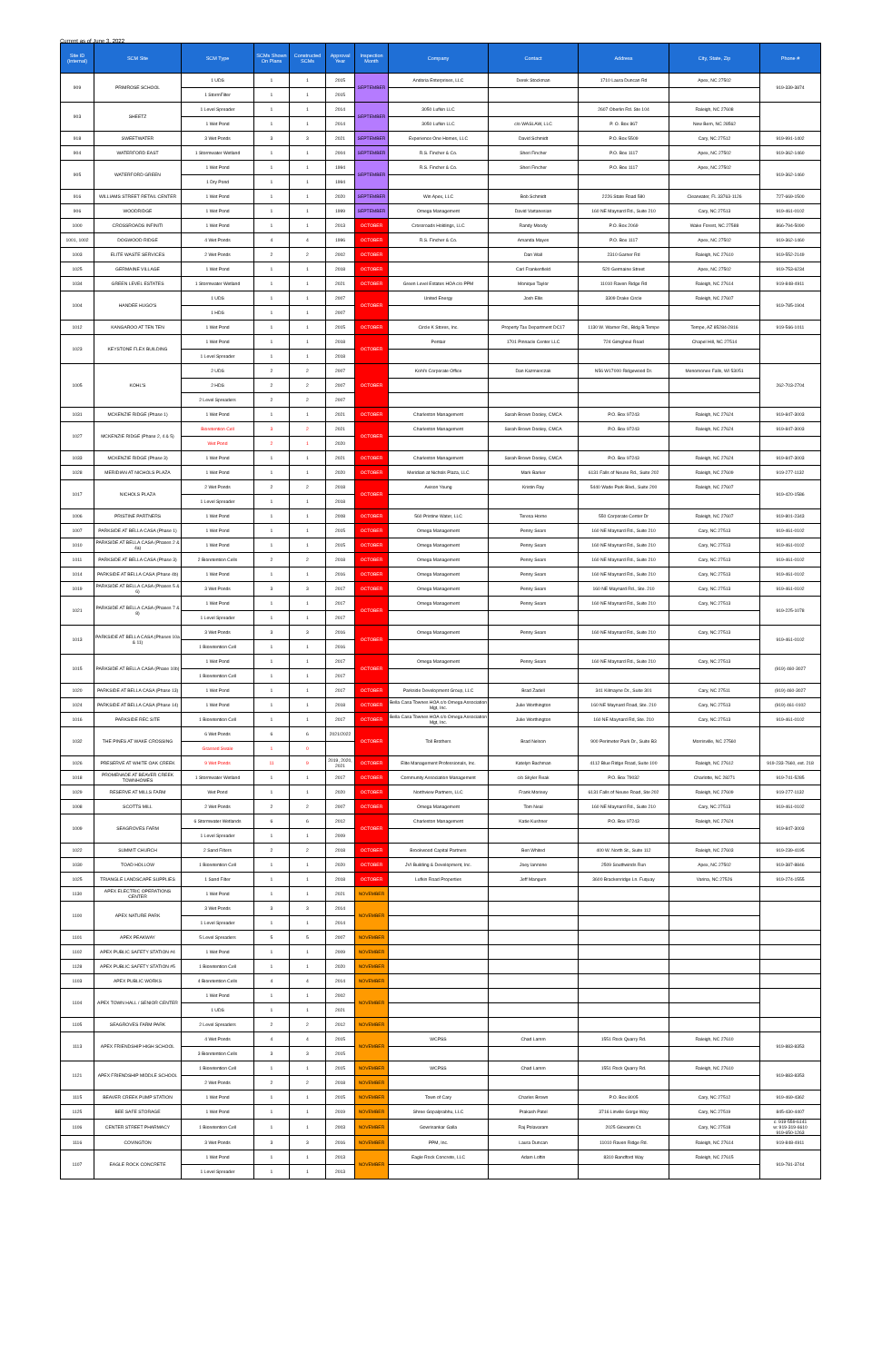Current as of June 3, 2022
| Site ID (Internal) | SCM Site | SCM Type | SCMs Shown On Plans | Constructed SCMs | Approval Year | Inspection Month | Company | Contact | Address | City, State, Zip | Phone # |
| --- | --- | --- | --- | --- | --- | --- | --- | --- | --- | --- | --- |
| 909 | PRIMROSE SCHOOL | 1 UDS | 1 | 1 | 2015 | SEPTEMBER | Andoria Enterprises, LLC | Derek Stockman | 1710 Laura Duncan Rd | Apex, NC 27502 | 919-339-3874 |
| | | 1 StormFilter | 1 | 1 | 2015 | | | | | | |
| 903 | SHEETZ | 1 Level Spreader | 1 | 1 | 2014 | SEPTEMBER | 3050 Lufkin LLC | | 2607 Oberlin Rd. Ste 104 | Raleigh, NC 27608 | |
| | | 1 Wet Pond | 1 | 1 | 2014 | | 3050 Lufkin LLC | c/o WASLAW, LLC | P. O. Box 867 | New Bern, NC 28562 | |
| 918 | SWEETWATER | 3 Wet Ponds | 3 | 3 | 2021 | SEPTEMBER | Experience One Homes, LLC | David Schmidt | P.O. Box 5509 | Cary, NC 27512 | 919-991-1402 |
| 904 | WATERFORD EAST | 1 Stormwater Wetland | 1 | 1 | 2004 | SEPTEMBER | R.S. Fincher & Co. | Sheri Fincher | P.O. Box 1117 | Apex, NC 27502 | 919-362-1460 |
| 905 | WATERFORD GREEN | 1 Wet Pond | 1 | 1 | 1994 | SEPTEMBER | R.S. Fincher & Co. | Sheri Fincher | P.O. Box 1117 | Apex, NC 27502 | 919-362-1460 |
| | | 1 Dry Pond | 1 | 1 | 1994 | | | | | | |
| 916 | WILLIAMS STREET RETAIL CENTER | 1 Wet Pond | 1 | 1 | 2020 | SEPTEMBER | Win Apex, LLC | Bob Schmidt | 2226 State Road 580 | Clearwater, FL 33763-1126 | 727-669-1500 |
| 906 | WOODRIDGE | 1 Wet Pond | 1 | 1 | 1999 | SEPTEMBER | Omega Management | David Vartanesian | 160 NE Maynard Rd., Suite 210 | Cary, NC 27513 | 919-461-0102 |
| 1000 | CROSSROADS INFINITI | 1 Wet Pond | 1 | 1 | 2013 | OCTOBER | Crossroads Holdings, LLC | Randy Moody | P.O. Box 2069 | Wake Forest, NC 27588 | 866-794-5090 |
| 1001, 1002 | DOGWOOD RIDGE | 4 Wet Ponds | 4 | 4 | 1996 | OCTOBER | R.S. Fincher & Co. | Amanda Mayes | P.O. Box 1117 | Apex, NC 27502 | 919-362-1460 |
| 1003 | ELITE WASTE SERVICES | 2 Wet Ponds | 2 | 2 | 2002 | OCTOBER | | Dan Wall | 2310 Garner Rd | Raleigh, NC 27610 | 919-552-2149 |
| 1025 | GERMAINE VILLAGE | 1 Wet Pond | 1 | 1 | 2018 | OCTOBER | | Carl Frankenfield | 520 Germaine Street | Apex, NC 27502 | 919-753-6234 |
| 1034 | GREEN LEVEL ESTATES | 1 Stormwater Wetland | 1 | 1 | 2021 | OCTOBER | Green Level Estates HOA c/o PPM | Monique Taylor | 11010 Raven Ridge Rd | Raleigh, NC 27614 | 919-848-4911 |
| 1004 | HANDEE HUGO'S | 1 UDS | 1 | 1 | 2007 | OCTOBER | United Energy | Josh Ellis | 3309 Drake Circle | Raleigh, NC 27607 | 919-785-1904 |
| | | 1 HDS | 1 | 1 | 2007 | | | | | | |
| 1012 | KANGAROO AT TEN TEN | 1 Wet Pond | 1 | 1 | 2015 | OCTOBER | Circle K Stores, Inc. | Property Tax Department DC17 | 1130 W. Warner Rd., Bldg B Tempe | Tempe, AZ 85284-2816 | 919-566-1011 |
| 1023 | KEYSTONE FLEX BUILDING | 1 Wet Pond | 1 | 1 | 2018 | OCTOBER | Pentair | 1701 Pinnacle Center LLC | 724 Gimghoul Road | Chapel Hill, NC 27514 | |
| | | 1 Level Spreader | 1 | 1 | 2018 | | | | | | |
| 1005 | KOHL'S | 2 UDS | 2 | 2 | 2007 | OCTOBER | Kohl's Corporate Office | Dan Kazmierczak | N56 W17000 Ridgewood Dr. | Menomonee Falls, WI 53051 | 262-703-2704 |
| | | 2 HDS | 2 | 2 | 2007 | | | | | | |
| | | 2 Level Spreaders | 2 | 2 | 2007 | | | | | | |
| 1031 | MCKENZIE RIDGE (Phase 1) | 1 Wet Pond | 1 | 1 | 2021 | OCTOBER | Charleston Management | Sarah Brown Dooley, CMCA | P.O. Box 97243 | Raleigh, NC 27624 | 919-847-3003 |
| 1027 | MCKENZIE RIDGE (Phase 2, 4 & 5) | Bioretention Cell | 3 | 2 | 2021 | OCTOBER | Charleston Management | Sarah Brown Dooley, CMCA | P.O. Box 97243 | Raleigh, NC 27624 | 919-847-3003 |
| | | Wet Pond | 2 | 1 | 2020 | | | | | | |
| 1033 | MCKENZIE RIDGE (Phase 3) | 1 Wet Pond | 1 | 1 | 2021 | OCTOBER | Charleston Management | Sarah Brown Dooley, CMCA | P.O. Box 97243 | Raleigh, NC 27624 | 919-847-3003 |
| 1028 | MERIDIAN AT NICHOLS PLAZA | 1 Wet Pond | 1 | 1 | 2020 | OCTOBER | Meridian at Nichols Plaza, LLC | Mark Barker | 6131 Falls of Neuse Rd., Suite 202 | Raleigh, NC 27609 | 919-277-1132 |
| 1017 | NICHOLS PLAZA | 2 Wet Ponds | 2 | 2 | 2018 | OCTOBER | Avison Young | Kristin Ray | 5440 Wade Park Blvd., Suite 200 | Raleigh, NC 27607 | 919-420-1586 |
| | | 1 Level Spreader | 1 | 1 | 2018 | | | | | | |
| 1006 | PRISTINE PARTNERS | 1 Wet Pond | 1 | 1 | 2008 | OCTOBER | 560 Pristine Water, LLC | Teresa Horne | 550 Corporate Center Dr | Raleigh, NC 27607 | 919-801-2343 |
| 1007 | PARKSIDE AT BELLA CASA (Phase 1) | 1 Wet Pond | 1 | 1 | 2015 | OCTOBER | Omega Management | Penny Sears | 160 NE Maynard Rd., Suite 210 | Cary, NC 27513 | 919-461-0102 |
| 1010 | PARKSIDE AT BELLA CASA (Phases 2 & 4a) | 1 Wet Pond | 1 | 1 | 2015 | OCTOBER | Omega Management | Penny Sears | 160 NE Maynard Rd., Suite 210 | Cary, NC 27513 | 919-461-0102 |
| 1011 | PARKSIDE AT BELLA CASA (Phase 3) | 2 Bioretention Cells | 2 | 2 | 2018 | OCTOBER | Omega Management | Penny Sears | 160 NE Maynard Rd., Suite 210 | Cary, NC 27513 | 919-461-0102 |
| 1014 | PARKSIDE AT BELLA CASA (Phase 4b) | 1 Wet Pond | 1 | 1 | 2016 | OCTOBER | Omega Management | Penny Sears | 160 NE Maynard Rd., Suite 210 | Cary, NC 27513 | 919-461-0102 |
| 1019 | PARKSIDE AT BELLA CASA (Phases 5 & 6) | 3 Wet Ponds | 3 | 3 | 2017 | OCTOBER | Omega Management | Penny Sears | 160 NE Maynard Rd., Ste. 210 | Cary, NC 27513 | 919-461-0102 |
| 1021 | PARKSIDE AT BELLA CASA (Phases 7 & 8) | 1 Wet Pond | 1 | 1 | 2017 | OCTOBER | Omega Management | Penny Sears | 160 NE Maynard Rd., Suite 210 | Cary, NC 27513 | 919-225-1078 |
| | | 1 Level Spreader | 1 | 1 | 2017 | | | | | | |
| 1013 | PARKSIDE AT BELLA CASA (Phases 10a & 11) | 3 Wet Ponds | 3 | 3 | 2016 | OCTOBER | Omega Management | Penny Sears | 160 NE Maynard Rd., Suite 210 | Cary, NC 27513 | 919-461-0102 |
| | | 1 Bioretention Cell | 1 | 1 | 2016 | | | | | | |
| 1015 | PARKSIDE AT BELLA CASA (Phase 10b) | 1 Wet Pond | 1 | 1 | 2017 | OCTOBER | Omega Management | Penny Sears | 160 NE Maynard Rd., Suite 210 | Cary, NC 27513 | (919) 460-3027 |
| | | 1 Bioretention Cell | 1 | 1 | 2017 | | | | | | |
| 1020 | PARKSIDE AT BELLA CASA (Phase 13) | 1 Wet Pond | 1 | 1 | 2017 | OCTOBER | Parkside Development Group, LLC | Brad Zadell | 341 Kilmayne Dr., Suite 301 | Cary, NC 27511 | (919) 460-3027 |
| 1024 | PARKSIDE AT BELLA CASA (Phase 14) | 1 Wet Pond | 1 | 1 | 2018 | OCTOBER | Bella Casa Townes HOA c/o Omega Association Mgt, Inc. | Julie Worthington | 160 NE Maynard Road, Ste. 210 | Cary, NC 27513 | (919) 461-0102 |
| 1016 | PARKSIDE REC SITE | 1 Bioretention Cell | 1 | 1 | 2017 | OCTOBER | Bella Casa Townes HOA c/o Omega Association Mgt, Inc. | Julie Worthington | 160 NE Maynard Rd, Ste. 210 | Cary, NC 27513 | 919-461-0102 |
| 1032 | THE PINES AT WAKE CROSSING | 6 Wet Ponds | 6 | 6 | 2021/2022 | OCTOBER | Toll Brothers | Brad Nelson | 900 Perimeter Park Dr., Suite B3 | Morrisville, NC 27560 | |
| | | Grassed Swale | 1 | 0 | | | | | | | |
| 1026 | PRESERVE AT WHITE OAK CREEK | 9 Wet Ponds | 11 | 9 | 2019, 2020, 2021 | OCTOBER | Elite Management Professionals, Inc. | Katelyn Bachman | 4112 Blue Ridge Road, Suite 100 | Raleigh, NC 27612 | 919-233-7660, ext. 218 |
| 1018 | PROMENADE AT BEAVER CREEK TOWNHOMES | 1 Stormwater Wetland | 1 | 1 | 2017 | OCTOBER | Community Association Management | c/o Skyler Reak | P.O. Box 79032 | Charlotte, NC 28271 | 919-741-5285 |
| 1029 | RESERVE AT MILLS FARM | Wet Pond | 1 | 1 | 2020 | OCTOBER | Northview Partners, LLC | Frank Morisey | 6131 Falls of Neuse Road, Ste 202 | Raleigh, NC 27609 | 919-277-1132 |
| 1008 | SCOTTS MILL | 2 Wet Ponds | 2 | 2 | 2007 | OCTOBER | Omega Management | Tom Neal | 160 NE Maynard Rd., Suite 210 | Cary, NC 27513 | 919-461-0102 |
| 1009 | SEAGROVES FARM | 6 Stormwater Wetlands | 6 | 6 | 2012 | OCTOBER | Charleston Management | Katie Kushner | P.O. Box 97243 | Raleigh, NC 27624 | 919-847-3003 |
| | | 1 Level Spreader | 1 | 1 | 2009 | | | | | | |
| 1022 | SUMMIT CHURCH | 2 Sand Filters | 2 | 2 | 2018 | OCTOBER | Brookwood Capital Partners | Ben Whited | 400 W. North St., Suite 112 | Raleigh, NC 27603 | 919-239-4195 |
| 1030 | TOAD HOLLOW | 1 Bioretention Cell | 1 | 1 | 2020 | OCTOBER | JVI Building & Development, Inc. | Joey Iannone | 2509 Southwinds Run | Apex, NC 27502 | 919-387-8846 |
| 1025 | TRIANGLE LANDSCAPE SUPPLIES | 1 Sand Filter | 1 | 1 | 2018 | OCTOBER | Lufkin Road Properties | Jeff Mangum | 3600 Brackenridge Ln. Fuquay | Varina, NC 27526 | 919-274-1555 |
| 1130 | APEX ELECTRIC OPERATIONS CENTER | 1 Wet Pond | 1 | 1 | 2021 | NOVEMBER | | | | | |
| 1100 | APEX NATURE PARK | 3 Wet Ponds | 3 | 3 | 2014 | NOVEMBER | | | | | |
| | | 1 Level Spreader | 1 | 1 | 2014 | | | | | | |
| 1101 | APEX PEAKWAY | 5 Level Spreaders | 5 | 5 | 2007 | NOVEMBER | | | | | |
| 1102 | APEX PUBLIC SAFETY STATION #4 | 1 Wet Pond | 1 | 1 | 2009 | NOVEMBER | | | | | |
| 1128 | APEX PUBLIC SAFETY STATION #5 | 1 Bioretention Cell | 1 | 1 | 2020 | NOVEMBER | | | | | |
| 1103 | APEX PUBLIC WORKS | 4 Bioretention Cells | 4 | 4 | 2014 | NOVEMBER | | | | | |
| 1104 | APEX TOWN HALL / SENIOR CENTER | 1 Wet Pond | 1 | 1 | 2002 | NOVEMBER | | | | | |
| | | 1 UDS | 1 | 1 | 2021 | | | | | | |
| 1105 | SEAGROVES FARM PARK | 2 Level Spreaders | 2 | 2 | 2012 | NOVEMBER | | | | | |
| 1113 | APEX FRIENDSHIP HIGH SCHOOL | 4 Wet Ponds | 4 | 4 | 2015 | NOVEMBER | WCPSS | Chad Lamm | 1551 Rock Quarry Rd. | Raleigh, NC 27610 | 919-883-8353 |
| | | 3 Bioretention Cells | 3 | 3 | 2015 | | | | | | |
| 1121 | APEX FRIENDSHIP MIDDLE SCHOOL | 1 Bioretention Cell | 1 | 1 | 2015 | NOVEMBER | WCPSS | Chad Lamm | 1551 Rock Quarry Rd. | Raleigh, NC 27610 | 919-883-8353 |
| | | 2 Wet Ponds | 2 | 2 | 2018 | NOVEMBER | | | | | |
| 1115 | BEAVER CREEK PUMP STATION | 1 Wet Pond | 1 | 1 | 2015 | NOVEMBER | Town of Cary | Charles Brown | P.O. Box 8005 | Cary, NC 27512 | 919-469-4362 |
| 1125 | BEE SAFE STORAGE | 1 Wet Pond | 1 | 1 | 2019 | NOVEMBER | Shree Gopalprabhu, LLC | Prakash Patel | 3716 Linville Gorge Way | Cary, NC 27519 | 845-430-4407 |
| 1106 | CENTER STREET PHARMACY | 1 Bioretention Cell | 1 | 1 | 2003 | NOVEMBER | Gowrisankar Galla | Raj Polavaram | 2025 Giovanni Ct. | Cary, NC 27518 | c: 919-559-6141 w: 919-319-6610 919-650-1263 |
| 1116 | COVINGTON | 3 Wet Ponds | 3 | 3 | 2016 | NOVEMBER | PPM, Inc. | Laura Duncan | 11010 Raven Ridge Rd. | Raleigh, NC 27614 | 919-848-4911 |
| 1107 | EAGLE ROCK CONCRETE | 1 Wet Pond | 1 | 1 | 2013 | NOVEMBER | Eagle Rock Concrete, LLC | Adam Loftin | 8310 Bandford Way | Raleigh, NC 27615 | 919-781-3744 |
| | | 1 Level Spreader | 1 | 1 | 2013 | | | | | | |